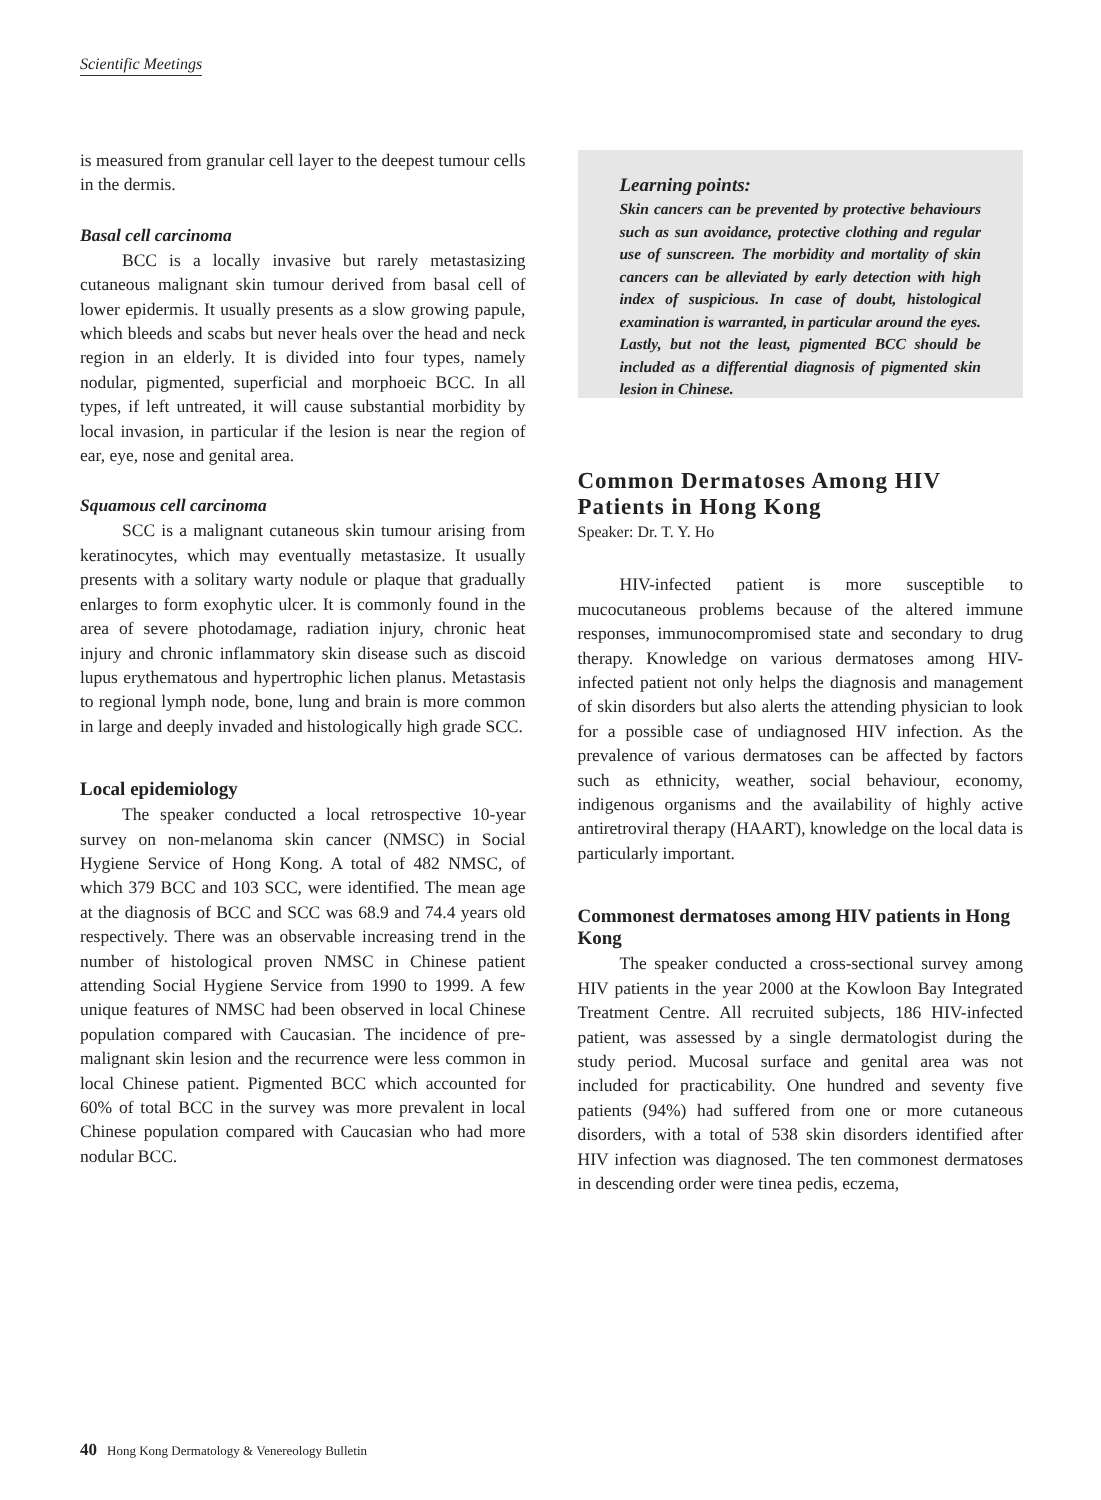Scientific Meetings
is measured from granular cell layer to the deepest tumour cells in the dermis.
Basal cell carcinoma
BCC is a locally invasive but rarely metastasizing cutaneous malignant skin tumour derived from basal cell of lower epidermis. It usually presents as a slow growing papule, which bleeds and scabs but never heals over the head and neck region in an elderly. It is divided into four types, namely nodular, pigmented, superficial and morphoeic BCC. In all types, if left untreated, it will cause substantial morbidity by local invasion, in particular if the lesion is near the region of ear, eye, nose and genital area.
Squamous cell carcinoma
SCC is a malignant cutaneous skin tumour arising from keratinocytes, which may eventually metastasize. It usually presents with a solitary warty nodule or plaque that gradually enlarges to form exophytic ulcer. It is commonly found in the area of severe photodamage, radiation injury, chronic heat injury and chronic inflammatory skin disease such as discoid lupus erythematous and hypertrophic lichen planus. Metastasis to regional lymph node, bone, lung and brain is more common in large and deeply invaded and histologically high grade SCC.
Local epidemiology
The speaker conducted a local retrospective 10-year survey on non-melanoma skin cancer (NMSC) in Social Hygiene Service of Hong Kong. A total of 482 NMSC, of which 379 BCC and 103 SCC, were identified. The mean age at the diagnosis of BCC and SCC was 68.9 and 74.4 years old respectively. There was an observable increasing trend in the number of histological proven NMSC in Chinese patient attending Social Hygiene Service from 1990 to 1999. A few unique features of NMSC had been observed in local Chinese population compared with Caucasian. The incidence of pre-malignant skin lesion and the recurrence were less common in local Chinese patient. Pigmented BCC which accounted for 60% of total BCC in the survey was more prevalent in local Chinese population compared with Caucasian who had more nodular BCC.
Learning points:
Skin cancers can be prevented by protective behaviours such as sun avoidance, protective clothing and regular use of sunscreen. The morbidity and mortality of skin cancers can be alleviated by early detection with high index of suspicious. In case of doubt, histological examination is warranted, in particular around the eyes. Lastly, but not the least, pigmented BCC should be included as a differential diagnosis of pigmented skin lesion in Chinese.
Common Dermatoses Among HIV Patients in Hong Kong
Speaker: Dr. T. Y. Ho
HIV-infected patient is more susceptible to mucocutaneous problems because of the altered immune responses, immunocompromised state and secondary to drug therapy. Knowledge on various dermatoses among HIV-infected patient not only helps the diagnosis and management of skin disorders but also alerts the attending physician to look for a possible case of undiagnosed HIV infection. As the prevalence of various dermatoses can be affected by factors such as ethnicity, weather, social behaviour, economy, indigenous organisms and the availability of highly active antiretroviral therapy (HAART), knowledge on the local data is particularly important.
Commonest dermatoses among HIV patients in Hong Kong
The speaker conducted a cross-sectional survey among HIV patients in the year 2000 at the Kowloon Bay Integrated Treatment Centre. All recruited subjects, 186 HIV-infected patient, was assessed by a single dermatologist during the study period. Mucosal surface and genital area was not included for practicability. One hundred and seventy five patients (94%) had suffered from one or more cutaneous disorders, with a total of 538 skin disorders identified after HIV infection was diagnosed. The ten commonest dermatoses in descending order were tinea pedis, eczema,
40 Hong Kong Dermatology & Venereology Bulletin